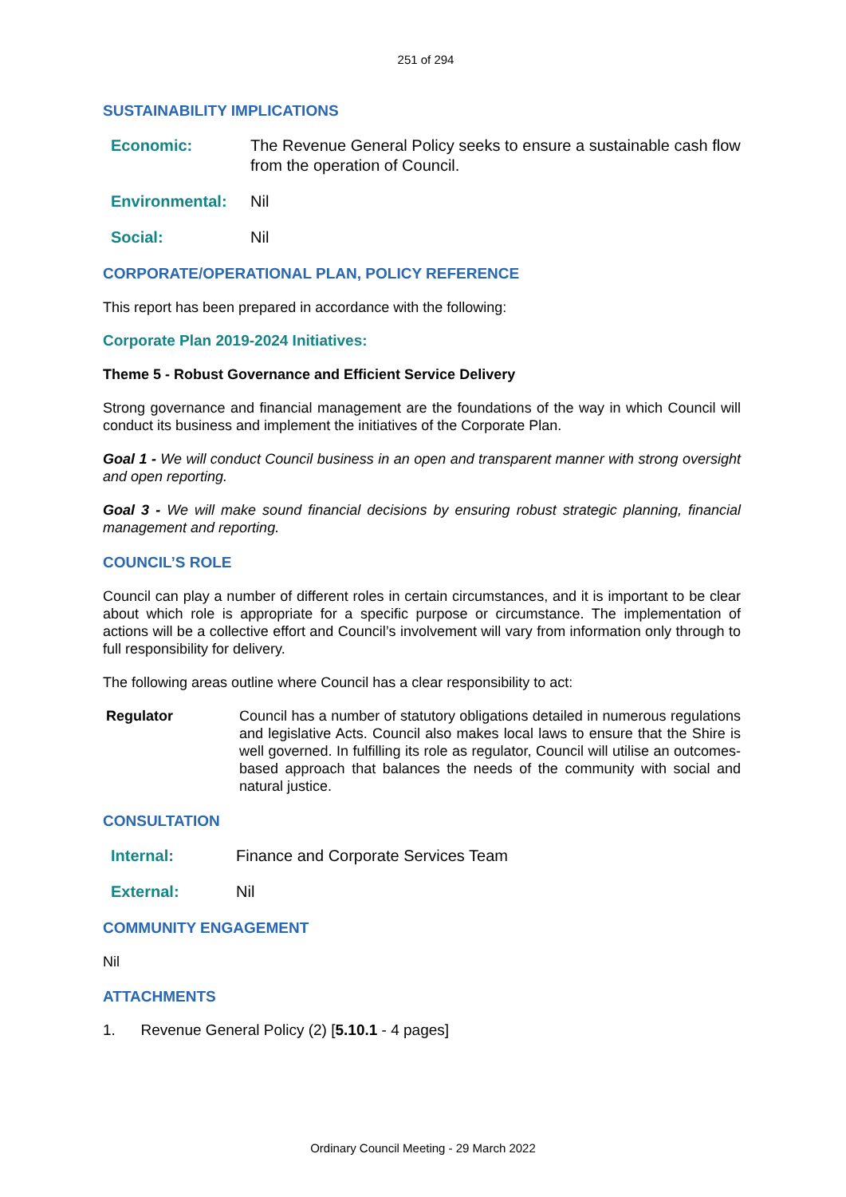251 of 294
SUSTAINABILITY IMPLICATIONS
Economic: The Revenue General Policy seeks to ensure a sustainable cash flow from the operation of Council.
Environmental: Nil
Social: Nil
CORPORATE/OPERATIONAL PLAN, POLICY REFERENCE
This report has been prepared in accordance with the following:
Corporate Plan 2019-2024 Initiatives:
Theme 5 - Robust Governance and Efficient Service Delivery
Strong governance and financial management are the foundations of the way in which Council will conduct its business and implement the initiatives of the Corporate Plan.
Goal 1 - We will conduct Council business in an open and transparent manner with strong oversight and open reporting.
Goal 3 - We will make sound financial decisions by ensuring robust strategic planning, financial management and reporting.
COUNCIL’S ROLE
Council can play a number of different roles in certain circumstances, and it is important to be clear about which role is appropriate for a specific purpose or circumstance. The implementation of actions will be a collective effort and Council’s involvement will vary from information only through to full responsibility for delivery.
The following areas outline where Council has a clear responsibility to act:
Regulator Council has a number of statutory obligations detailed in numerous regulations and legislative Acts. Council also makes local laws to ensure that the Shire is well governed. In fulfilling its role as regulator, Council will utilise an outcomes-based approach that balances the needs of the community with social and natural justice.
CONSULTATION
Internal: Finance and Corporate Services Team
External: Nil
COMMUNITY ENGAGEMENT
Nil
ATTACHMENTS
1. Revenue General Policy (2) [5.10.1 - 4 pages]
Ordinary Council Meeting - 29 March 2022